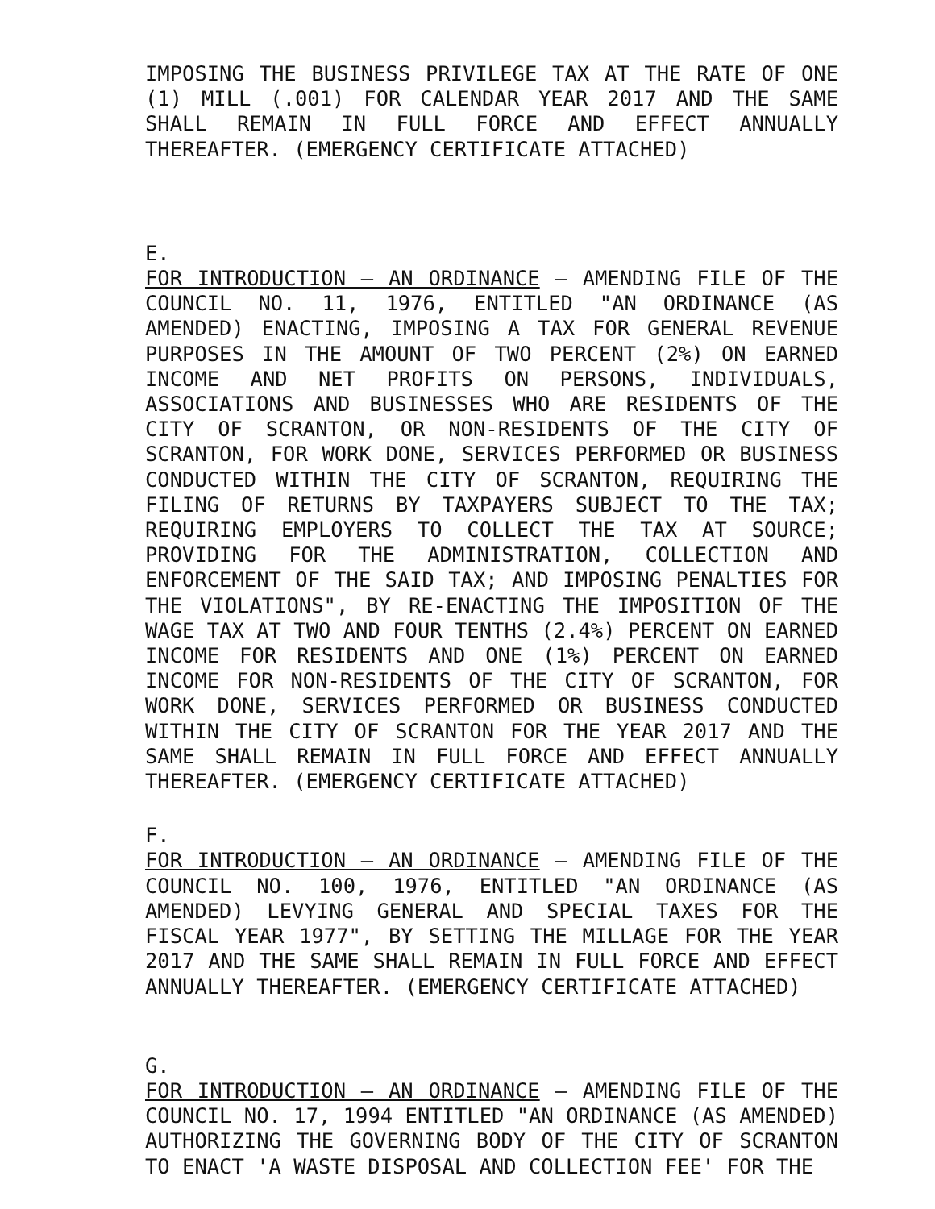IMPOSING THE BUSINESS PRIVILEGE TAX AT THE RATE OF ONE (1) MILL (.001) FOR CALENDAR YEAR 2017 AND THE SAME SHALL REMAIN IN FULL FORCE AND EFFECT ANNUALLY THEREAFTER. (EMERGENCY CERTIFICATE ATTACHED)
E.
FOR INTRODUCTION – AN ORDINANCE – AMENDING FILE OF THE COUNCIL NO. 11, 1976, ENTITLED "AN ORDINANCE (AS AMENDED) ENACTING, IMPOSING A TAX FOR GENERAL REVENUE PURPOSES IN THE AMOUNT OF TWO PERCENT (2%) ON EARNED INCOME AND NET PROFITS ON PERSONS, INDIVIDUALS, ASSOCIATIONS AND BUSINESSES WHO ARE RESIDENTS OF THE CITY OF SCRANTON, OR NON-RESIDENTS OF THE CITY OF SCRANTON, FOR WORK DONE, SERVICES PERFORMED OR BUSINESS CONDUCTED WITHIN THE CITY OF SCRANTON, REQUIRING THE FILING OF RETURNS BY TAXPAYERS SUBJECT TO THE TAX; REQUIRING EMPLOYERS TO COLLECT THE TAX AT SOURCE; PROVIDING FOR THE ADMINISTRATION, COLLECTION AND ENFORCEMENT OF THE SAID TAX; AND IMPOSING PENALTIES FOR THE VIOLATIONS", BY RE-ENACTING THE IMPOSITION OF THE WAGE TAX AT TWO AND FOUR TENTHS (2.4%) PERCENT ON EARNED INCOME FOR RESIDENTS AND ONE (1%) PERCENT ON EARNED INCOME FOR NON-RESIDENTS OF THE CITY OF SCRANTON, FOR WORK DONE, SERVICES PERFORMED OR BUSINESS CONDUCTED WITHIN THE CITY OF SCRANTON FOR THE YEAR 2017 AND THE SAME SHALL REMAIN IN FULL FORCE AND EFFECT ANNUALLY THEREAFTER. (EMERGENCY CERTIFICATE ATTACHED)
F.
FOR INTRODUCTION – AN ORDINANCE – AMENDING FILE OF THE COUNCIL NO. 100, 1976, ENTITLED "AN ORDINANCE (AS AMENDED) LEVYING GENERAL AND SPECIAL TAXES FOR THE FISCAL YEAR 1977", BY SETTING THE MILLAGE FOR THE YEAR 2017 AND THE SAME SHALL REMAIN IN FULL FORCE AND EFFECT ANNUALLY THEREAFTER. (EMERGENCY CERTIFICATE ATTACHED)
G.
FOR INTRODUCTION – AN ORDINANCE – AMENDING FILE OF THE COUNCIL NO. 17, 1994 ENTITLED "AN ORDINANCE (AS AMENDED) AUTHORIZING THE GOVERNING BODY OF THE CITY OF SCRANTON TO ENACT 'A WASTE DISPOSAL AND COLLECTION FEE' FOR THE